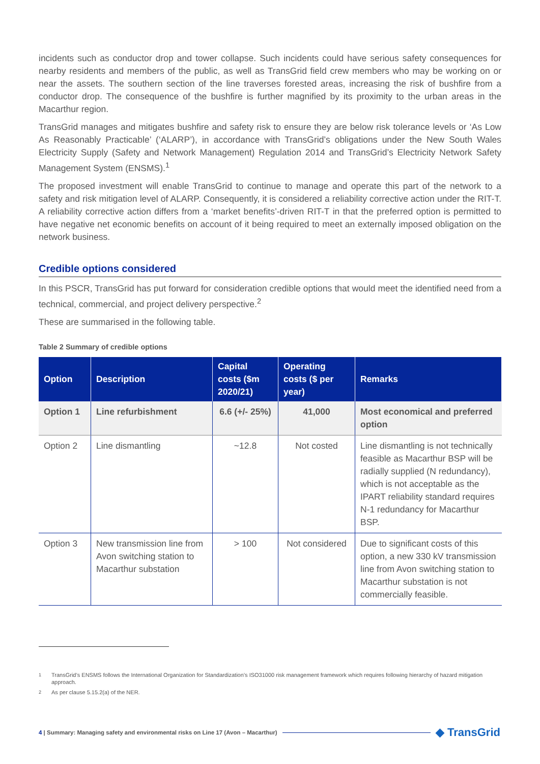incidents such as conductor drop and tower collapse. Such incidents could have serious safety consequences for nearby residents and members of the public, as well as TransGrid field crew members who may be working on or near the assets. The southern section of the line traverses forested areas, increasing the risk of bushfire from a conductor drop. The consequence of the bushfire is further magnified by its proximity to the urban areas in the Macarthur region.
TransGrid manages and mitigates bushfire and safety risk to ensure they are below risk tolerance levels or ‘As Low As Reasonably Practicable’ (‘ALARP’), in accordance with TransGrid’s obligations under the New South Wales Electricity Supply (Safety and Network Management) Regulation 2014 and TransGrid’s Electricity Network Safety Management System (ENSMS).<sup>1</sup>
The proposed investment will enable TransGrid to continue to manage and operate this part of the network to a safety and risk mitigation level of ALARP. Consequently, it is considered a reliability corrective action under the RIT-T. A reliability corrective action differs from a ‘market benefits’-driven RIT-T in that the preferred option is permitted to have negative net economic benefits on account of it being required to meet an externally imposed obligation on the network business.
Credible options considered
In this PSCR, TransGrid has put forward for consideration credible options that would meet the identified need from a technical, commercial, and project delivery perspective.<sup>2</sup>
These are summarised in the following table.
Table 2 Summary of credible options
| Option | Description | Capital costs ($m 2020/21) | Operating costs ($ per year) | Remarks |
| --- | --- | --- | --- | --- |
| Option 1 | Line refurbishment | 6.6 (+/- 25%) | 41,000 | Most economical and preferred option |
| Option 2 | Line dismantling | ~12.8 | Not costed | Line dismantling is not technically feasible as Macarthur BSP will be radially supplied (N redundancy), which is not acceptable as the IPART reliability standard requires N-1 redundancy for Macarthur BSP. |
| Option 3 | New transmission line from Avon switching station to Macarthur substation | > 100 | Not considered | Due to significant costs of this option, a new 330 kV transmission line from Avon switching station to Macarthur substation is not commercially feasible. |
<sup>1</sup> TransGrid’s ENSMS follows the International Organization for Standardization’s ISO31000 risk management framework which requires following hierarchy of hazard mitigation approach.
<sup>2</sup> As per clause 5.15.2(a) of the NER.
4 | Summary: Managing safety and environmental risks on Line 17 (Avon – Macarthur)
◆ TransGrid